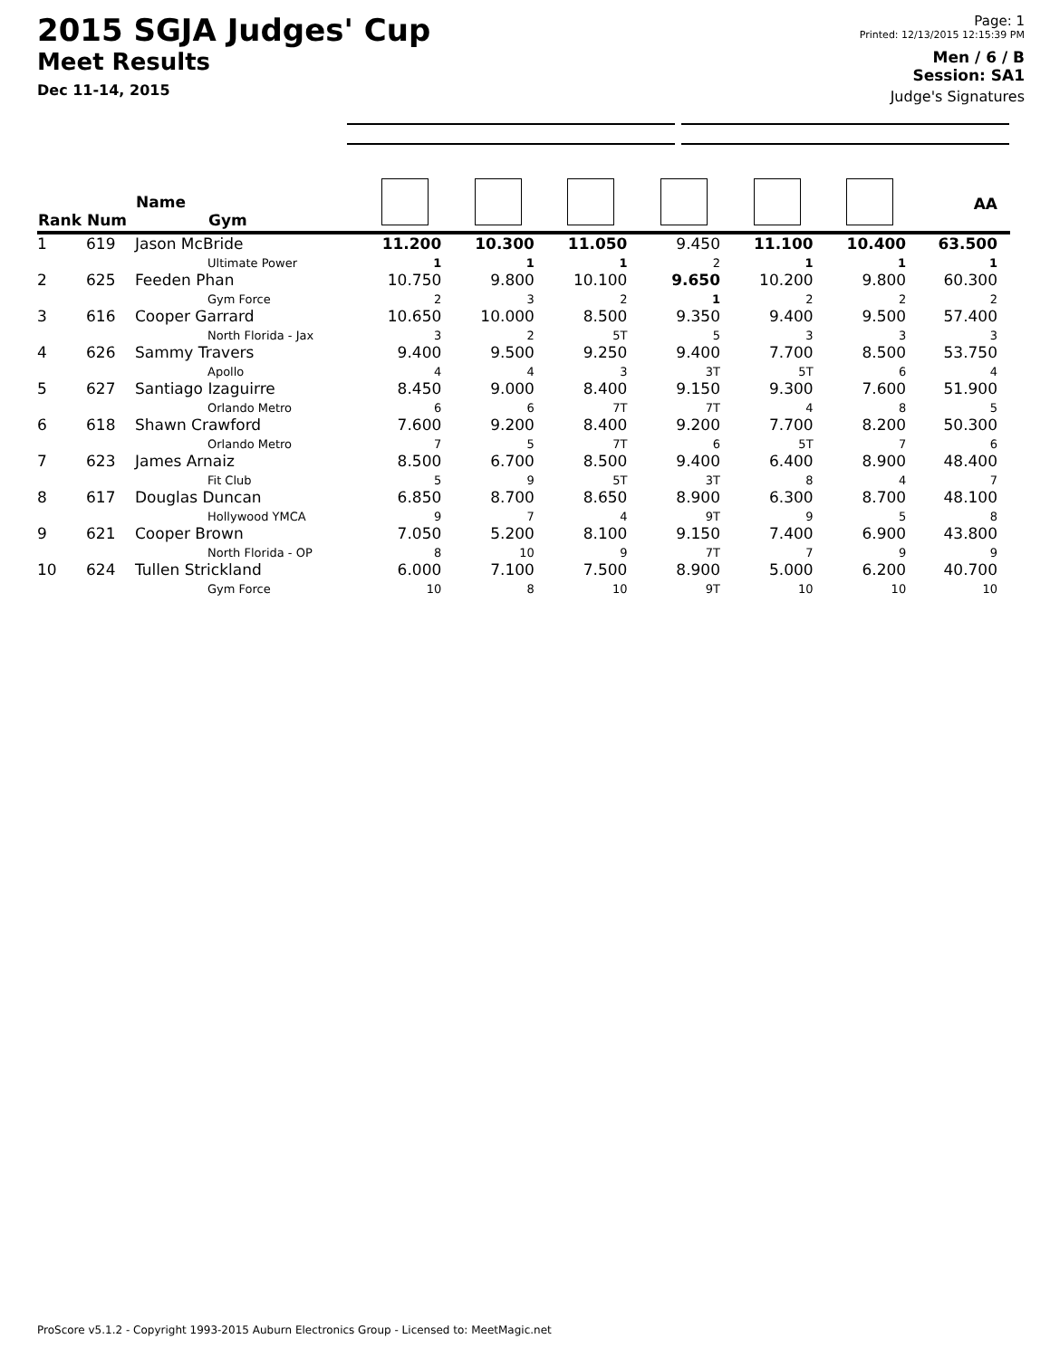2015 SGJA Judges' Cup
Meet Results
Dec 11-14, 2015
Page: 1
Printed: 12/13/2015 12:15:39 PM
Men / 6 / B
Session: SA1
Judge's Signatures
| Rank | Num | Name Gym | | | | | | | AA |
| --- | --- | --- | --- | --- | --- | --- | --- | --- | --- |
| 1 | 619 | Jason McBride Ultimate Power | 11.200 1 | 10.300 1 | 11.050 1 | 9.450 2 | 11.100 1 | 10.400 1 | 63.500 1 |
| 2 | 625 | Feeden Phan Gym Force | 10.750 2 | 9.800 3 | 10.100 2 | 9.650 1 | 10.200 2 | 9.800 2 | 60.300 2 |
| 3 | 616 | Cooper Garrard North Florida - Jax | 10.650 3 | 10.000 2 | 8.500 5T | 9.350 5 | 9.400 3 | 9.500 3 | 57.400 3 |
| 4 | 626 | Sammy Travers Apollo | 9.400 4 | 9.500 4 | 9.250 3 | 9.400 3T | 7.700 5T | 8.500 6 | 53.750 4 |
| 5 | 627 | Santiago Izaguirre Orlando Metro | 8.450 6 | 9.000 6 | 8.400 7T | 9.150 7T | 9.300 4 | 7.600 8 | 51.900 5 |
| 6 | 618 | Shawn Crawford Orlando Metro | 7.600 7 | 9.200 5 | 8.400 7T | 9.200 6 | 7.700 5T | 8.200 7 | 50.300 6 |
| 7 | 623 | James Arnaiz Fit Club | 8.500 5 | 6.700 9 | 8.500 5T | 9.400 3T | 6.400 8 | 8.900 4 | 48.400 7 |
| 8 | 617 | Douglas Duncan Hollywood YMCA | 6.850 9 | 8.700 7 | 8.650 4 | 8.900 9T | 6.300 9 | 8.700 5 | 48.100 8 |
| 9 | 621 | Cooper Brown North Florida - OP | 7.050 8 | 5.200 10 | 8.100 9 | 9.150 7T | 7.400 7 | 6.900 9 | 43.800 9 |
| 10 | 624 | Tullen Strickland Gym Force | 6.000 10 | 7.100 8 | 7.500 10 | 8.900 9T | 5.000 10 | 6.200 10 | 40.700 10 |
ProScore v5.1.2 - Copyright 1993-2015 Auburn Electronics Group - Licensed to: MeetMagic.net